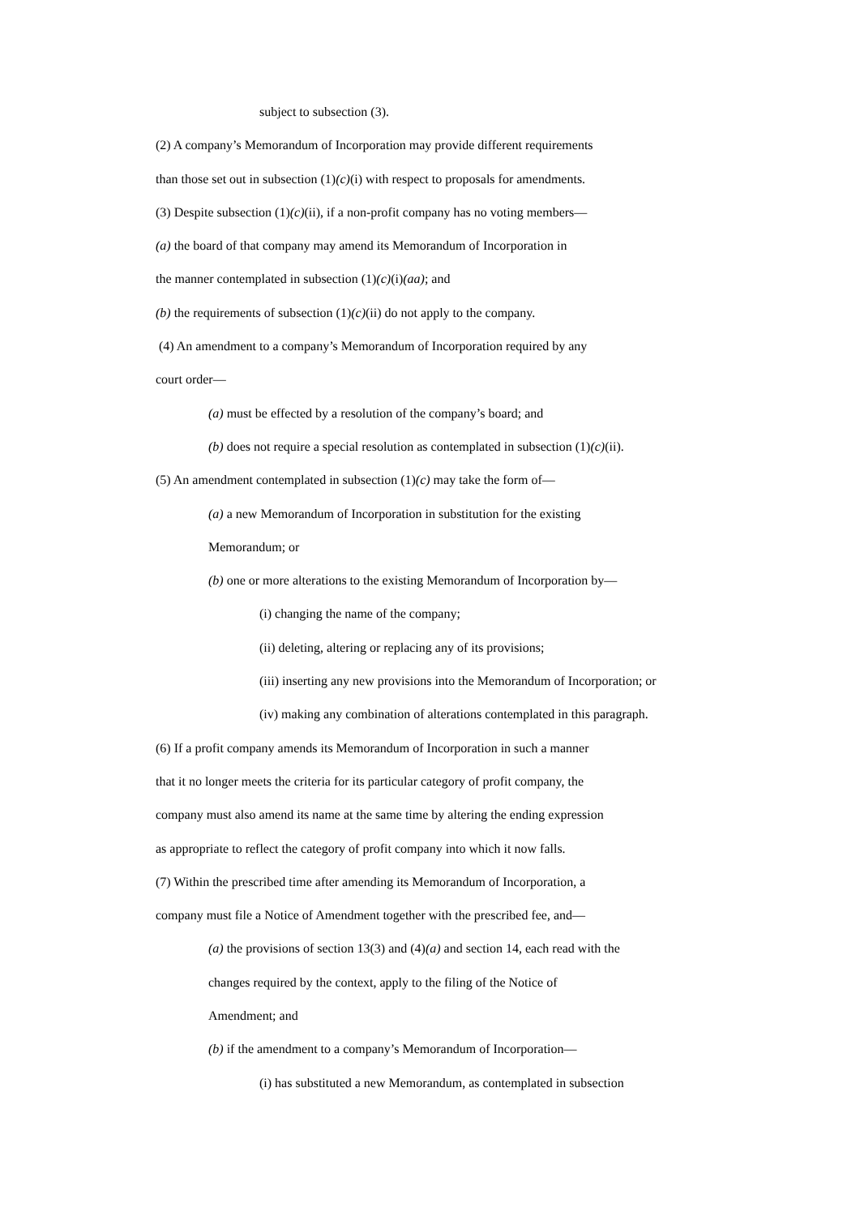subject to subsection (3).
(2) A company’s Memorandum of Incorporation may provide different requirements
than those set out in subsection (1)(c)(i) with respect to proposals for amendments.
(3) Despite subsection (1)(c)(ii), if a non-profit company has no voting members—
(a) the board of that company may amend its Memorandum of Incorporation in
the manner contemplated in subsection (1)(c)(i)(aa); and
(b) the requirements of subsection (1)(c)(ii) do not apply to the company.
(4) An amendment to a company’s Memorandum of Incorporation required by any
court order—
(a) must be effected by a resolution of the company’s board; and
(b) does not require a special resolution as contemplated in subsection (1)(c)(ii).
(5) An amendment contemplated in subsection (1)(c) may take the form of—
(a) a new Memorandum of Incorporation in substitution for the existing
Memorandum; or
(b) one or more alterations to the existing Memorandum of Incorporation by—
(i) changing the name of the company;
(ii) deleting, altering or replacing any of its provisions;
(iii) inserting any new provisions into the Memorandum of Incorporation; or
(iv) making any combination of alterations contemplated in this paragraph.
(6) If a profit company amends its Memorandum of Incorporation in such a manner
that it no longer meets the criteria for its particular category of profit company, the
company must also amend its name at the same time by altering the ending expression
as appropriate to reflect the category of profit company into which it now falls.
(7) Within the prescribed time after amending its Memorandum of Incorporation, a
company must file a Notice of Amendment together with the prescribed fee, and—
(a) the provisions of section 13(3) and (4)(a) and section 14, each read with the
changes required by the context, apply to the filing of the Notice of
Amendment; and
(b) if the amendment to a company’s Memorandum of Incorporation—
(i) has substituted a new Memorandum, as contemplated in subsection